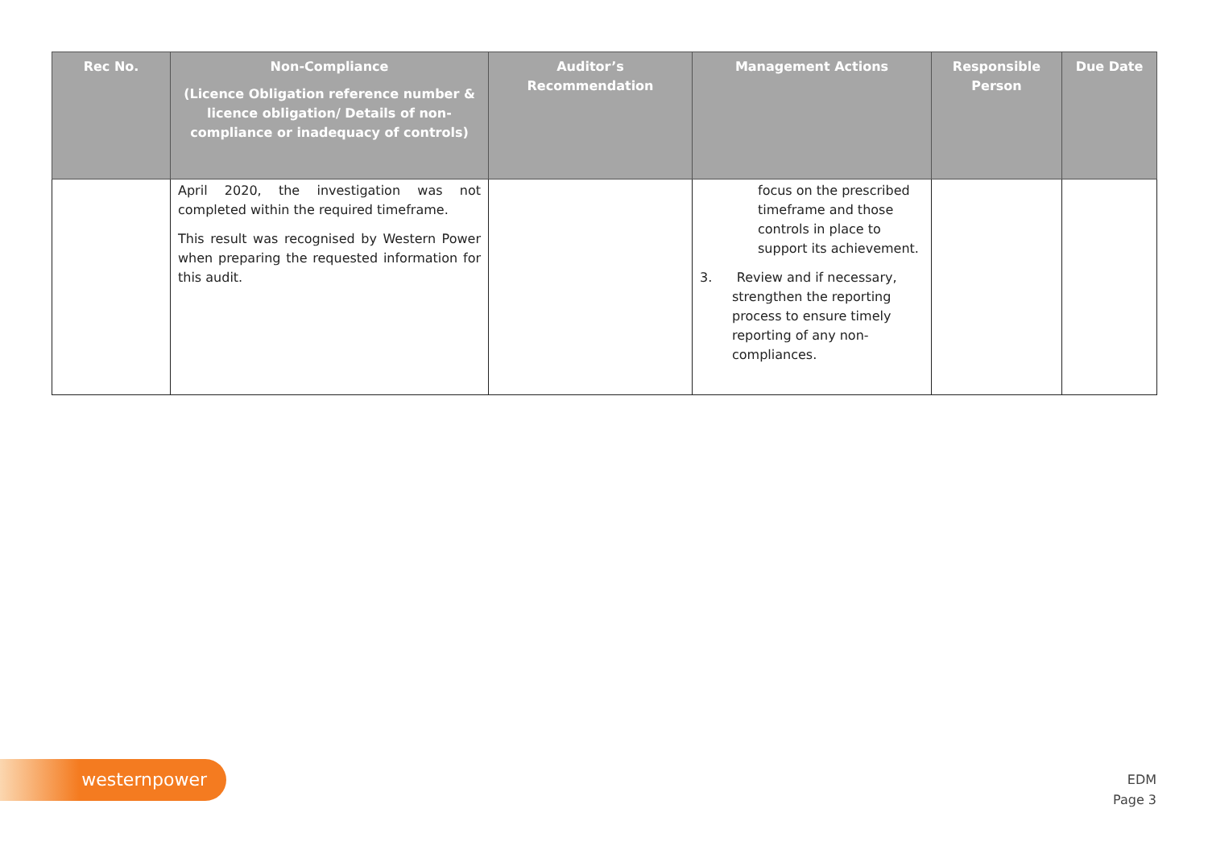| Rec No. | Non-Compliance (Licence Obligation reference number & licence obligation/ Details of non-compliance or inadequacy of controls) | Auditor’s Recommendation | Management Actions | Responsible Person | Due Date |
| --- | --- | --- | --- | --- | --- |
| | April 2020, the investigation was not completed within the required timeframe. This result was recognised by Western Power when preparing the requested information for this audit. | | focus on the prescribed timeframe and those controls in place to support its achievement. 3. Review and if necessary, strengthen the reporting process to ensure timely reporting of any non-compliances. | | |
westernpower
EDM
Page 3